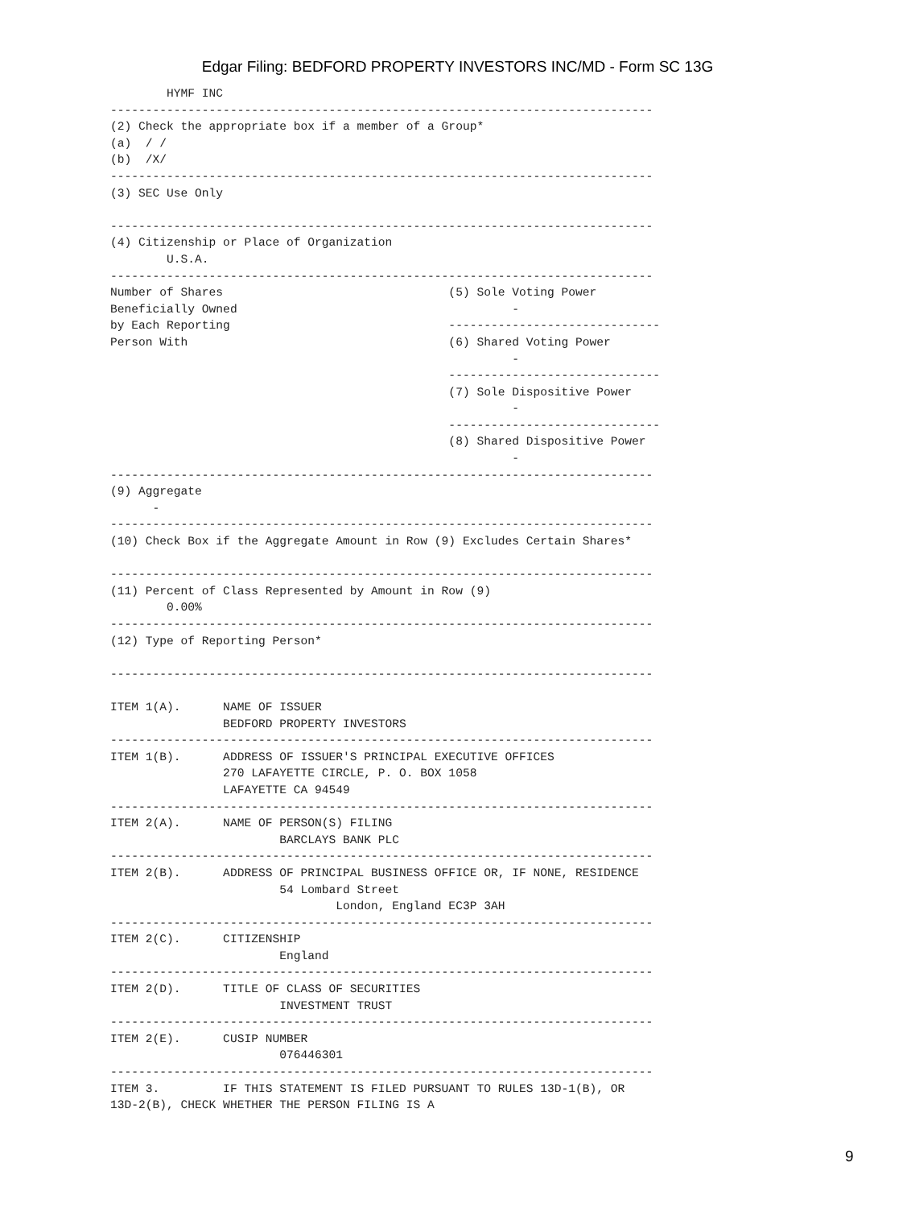Edgar Filing: BEDFORD PROPERTY INVESTORS INC/MD - Form SC 13G
        HYMF INC
-----------------------------------------------------------------------------
(2) Check the appropriate box if a member of a Group*
(a)  / /
(b)  /X/
-----------------------------------------------------------------------------
(3) SEC Use Only

-----------------------------------------------------------------------------
(4) Citizenship or Place of Organization
        U.S.A.
-----------------------------------------------------------------------------
Number of Shares                                (5) Sole Voting Power
Beneficially Owned                                       -
by Each Reporting                               ------------------------------
Person With                                     (6) Shared Voting Power
                                                         -
                                                ------------------------------
                                                (7) Sole Dispositive Power
                                                         -
                                                ------------------------------
                                                (8) Shared Dispositive Power
                                                         -
-----------------------------------------------------------------------------
(9) Aggregate
      -
-----------------------------------------------------------------------------
(10) Check Box if the Aggregate Amount in Row (9) Excludes Certain Shares*

-----------------------------------------------------------------------------
(11) Percent of Class Represented by Amount in Row (9)
        0.00%
-----------------------------------------------------------------------------
(12) Type of Reporting Person*

-----------------------------------------------------------------------------

ITEM 1(A).      NAME OF ISSUER
                BEDFORD PROPERTY INVESTORS
-----------------------------------------------------------------------------
ITEM 1(B).      ADDRESS OF ISSUER'S PRINCIPAL EXECUTIVE OFFICES
                270 LAFAYETTE CIRCLE, P. O. BOX 1058
                LAFAYETTE CA 94549
-----------------------------------------------------------------------------
ITEM 2(A).      NAME OF PERSON(S) FILING
                        BARCLAYS BANK PLC
-----------------------------------------------------------------------------
ITEM 2(B).      ADDRESS OF PRINCIPAL BUSINESS OFFICE OR, IF NONE, RESIDENCE
                        54 Lombard Street
                                London, England EC3P 3AH
-----------------------------------------------------------------------------
ITEM 2(C).      CITIZENSHIP
                        England
-----------------------------------------------------------------------------
ITEM 2(D).      TITLE OF CLASS OF SECURITIES
                        INVESTMENT TRUST
-----------------------------------------------------------------------------
ITEM 2(E).      CUSIP NUMBER
                        076446301
-----------------------------------------------------------------------------
ITEM 3.         IF THIS STATEMENT IS FILED PURSUANT TO RULES 13D-1(B), OR
13D-2(B), CHECK WHETHER THE PERSON FILING IS A
9